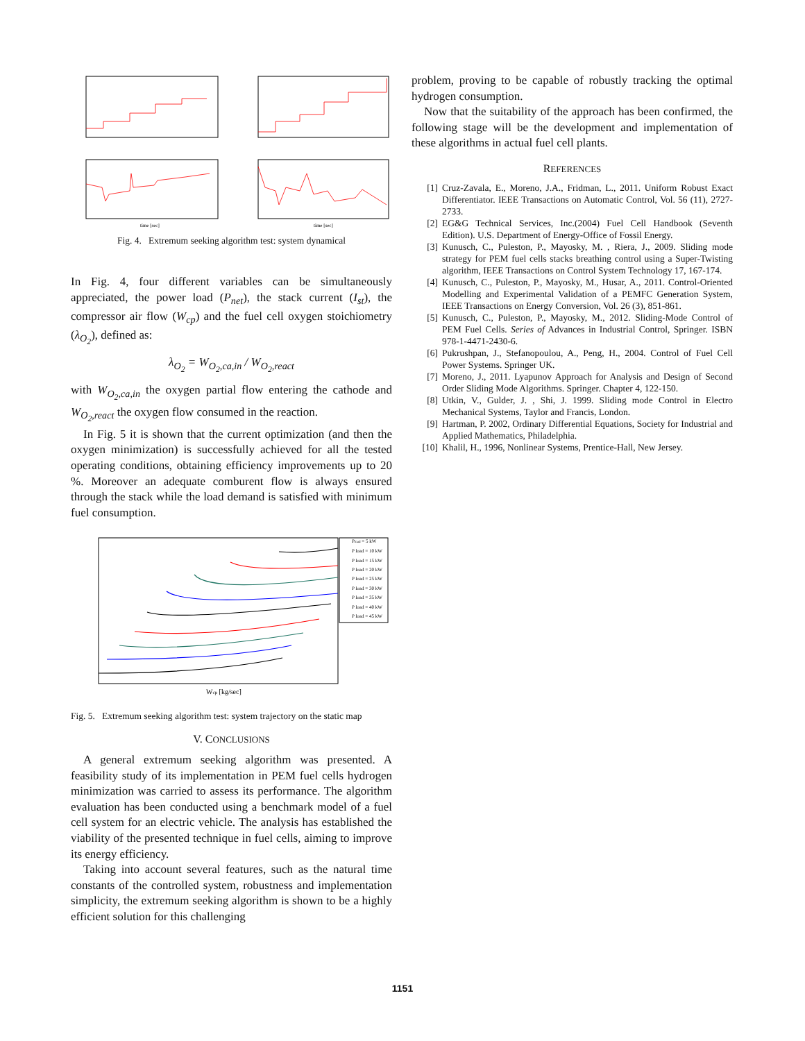time [sec]
time [sec]
Fig. 4. Extremum seeking algorithm test: system dynamical
In Fig. 4, four different variables can be simultaneously appreciated, the power load (P<sub>net</sub>), the stack current (I<sub>st</sub>), the compressor air flow (W<sub>cp</sub>) and the fuel cell oxygen stoichiometry (λ<sub>O<sub>2</sub></sub>), defined as:
λ<sub>O<sub>2</sub></sub> = W<sub>O<sub>2</sub>,ca,in</sub> / W<sub>O<sub>2</sub>,react</sub>
with W<sub>O<sub>2</sub>,ca,in</sub> the oxygen partial flow entering the cathode and W<sub>O<sub>2</sub>,react</sub> the oxygen flow consumed in the reaction.
In Fig. 5 it is shown that the current optimization (and then the oxygen minimization) is successfully achieved for all the tested operating conditions, obtaining efficiency improvements up to 20 %. Moreover an adequate comburent flow is always ensured through the stack while the load demand is satisfied with minimum fuel consumption.
Pload = 5 kW
P load = 10 kW
P load = 15 kW
P load = 20 kW
P load = 25 kW
P load = 30 kW
P load = 35 kW
P load = 40 kW
P load = 45 kW
Wcp [kg/sec]
Fig. 5. Extremum seeking algorithm test: system trajectory on the static map
V. CONCLUSIONS
A general extremum seeking algorithm was presented. A feasibility study of its implementation in PEM fuel cells hydrogen minimization was carried to assess its performance. The algorithm evaluation has been conducted using a benchmark model of a fuel cell system for an electric vehicle. The analysis has established the viability of the presented technique in fuel cells, aiming to improve its energy efficiency.
Taking into account several features, such as the natural time constants of the controlled system, robustness and implementation simplicity, the extremum seeking algorithm is shown to be a highly efficient solution for this challenging
problem, proving to be capable of robustly tracking the optimal hydrogen consumption.
Now that the suitability of the approach has been confirmed, the following stage will be the development and implementation of these algorithms in actual fuel cell plants.
REFERENCES
[1] Cruz-Zavala, E., Moreno, J.A., Fridman, L., 2011. Uniform Robust Exact Differentiator. IEEE Transactions on Automatic Control, Vol. 56 (11), 2727-2733.
[2] EG&G Technical Services, Inc.(2004) Fuel Cell Handbook (Seventh Edition). U.S. Department of Energy-Office of Fossil Energy.
[3] Kunusch, C., Puleston, P., Mayosky, M. , Riera, J., 2009. Sliding mode strategy for PEM fuel cells stacks breathing control using a Super-Twisting algorithm, IEEE Transactions on Control System Technology 17, 167-174.
[4] Kunusch, C., Puleston, P., Mayosky, M., Husar, A., 2011. Control-Oriented Modelling and Experimental Validation of a PEMFC Generation System, IEEE Transactions on Energy Conversion, Vol. 26 (3), 851-861.
[5] Kunusch, C., Puleston, P., Mayosky, M., 2012. Sliding-Mode Control of PEM Fuel Cells. Series of Advances in Industrial Control, Springer. ISBN 978-1-4471-2430-6.
[6] Pukrushpan, J., Stefanopoulou, A., Peng, H., 2004. Control of Fuel Cell Power Systems. Springer UK.
[7] Moreno, J., 2011. Lyapunov Approach for Analysis and Design of Second Order Sliding Mode Algorithms. Springer. Chapter 4, 122-150.
[8] Utkin, V., Gulder, J. , Shi, J. 1999. Sliding mode Control in Electro Mechanical Systems, Taylor and Francis, London.
[9] Hartman, P. 2002, Ordinary Differential Equations, Society for Industrial and Applied Mathematics, Philadelphia.
[10] Khalil, H., 1996, Nonlinear Systems, Prentice-Hall, New Jersey.
1151